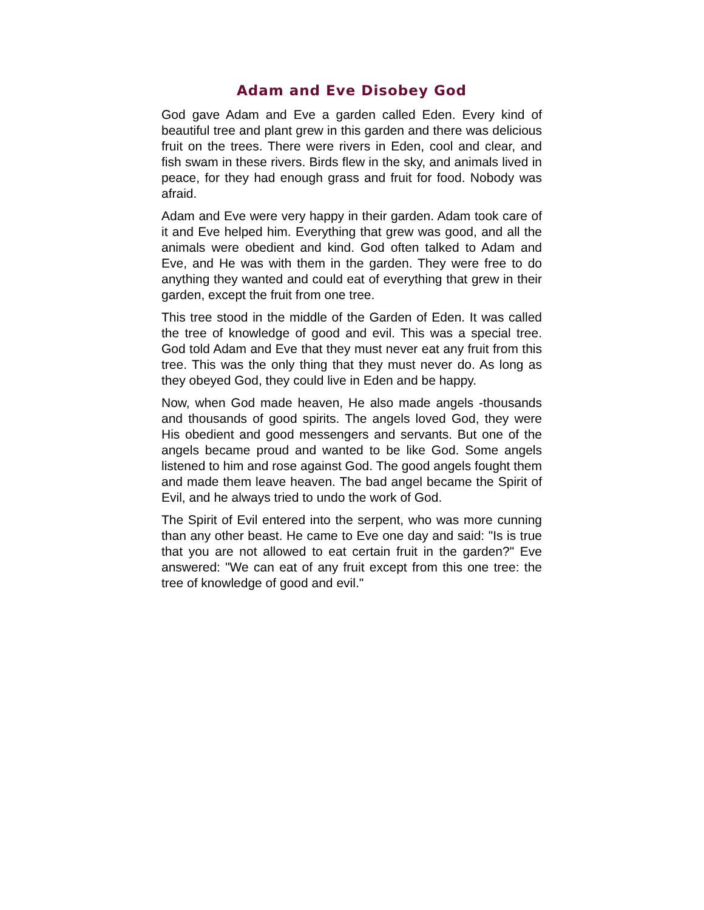Adam and Eve Disobey God
God gave Adam and Eve a garden called Eden. Every kind of beautiful tree and plant grew in this garden and there was delicious fruit on the trees. There were rivers in Eden, cool and clear, and fish swam in these rivers. Birds flew in the sky, and animals lived in peace, for they had enough grass and fruit for food. Nobody was afraid.
Adam and Eve were very happy in their garden. Adam took care of it and Eve helped him. Everything that grew was good, and all the animals were obedient and kind. God often talked to Adam and Eve, and He was with them in the garden. They were free to do anything they wanted and could eat of everything that grew in their garden, except the fruit from one tree.
This tree stood in the middle of the Garden of Eden. It was called the tree of knowledge of good and evil. This was a special tree. God told Adam and Eve that they must never eat any fruit from this tree. This was the only thing that they must never do. As long as they obeyed God, they could live in Eden and be happy.
Now, when God made heaven, He also made angels -thousands and thousands of good spirits. The angels loved God, they were His obedient and good messengers and servants. But one of the angels became proud and wanted to be like God. Some angels listened to him and rose against God. The good angels fought them and made them leave heaven. The bad angel became the Spirit of Evil, and he always tried to undo the work of God.
The Spirit of Evil entered into the serpent, who was more cunning than any other beast. He came to Eve one day and said: "Is is true that you are not allowed to eat certain fruit in the garden?" Eve answered: "We can eat of any fruit except from this one tree: the tree of knowledge of good and evil."